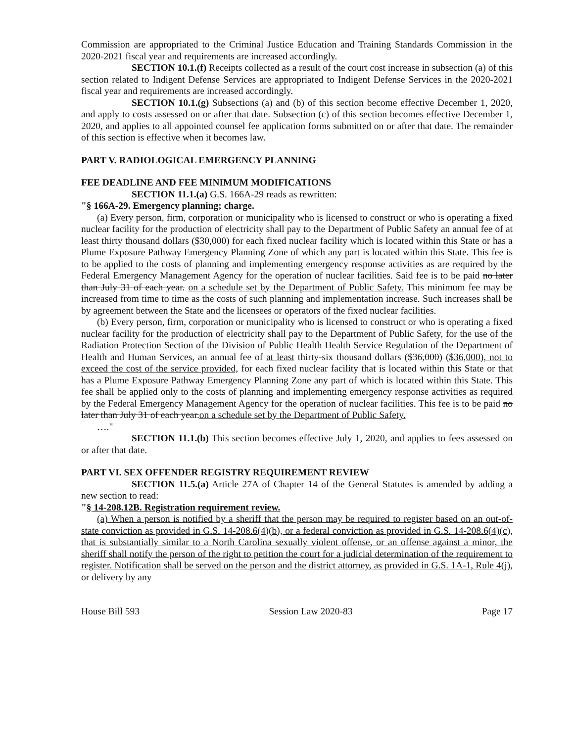Commission are appropriated to the Criminal Justice Education and Training Standards Commission in the 2020-2021 fiscal year and requirements are increased accordingly.
SECTION 10.1.(f) Receipts collected as a result of the court cost increase in subsection (a) of this section related to Indigent Defense Services are appropriated to Indigent Defense Services in the 2020-2021 fiscal year and requirements are increased accordingly.
SECTION 10.1.(g) Subsections (a) and (b) of this section become effective December 1, 2020, and apply to costs assessed on or after that date. Subsection (c) of this section becomes effective December 1, 2020, and applies to all appointed counsel fee application forms submitted on or after that date. The remainder of this section is effective when it becomes law.
PART V. RADIOLOGICAL EMERGENCY PLANNING
FEE DEADLINE AND FEE MINIMUM MODIFICATIONS
SECTION 11.1.(a) G.S. 166A-29 reads as rewritten:
"§ 166A-29. Emergency planning; charge.
(a) Every person, firm, corporation or municipality who is licensed to construct or who is operating a fixed nuclear facility for the production of electricity shall pay to the Department of Public Safety an annual fee of at least thirty thousand dollars ($30,000) for each fixed nuclear facility which is located within this State or has a Plume Exposure Pathway Emergency Planning Zone of which any part is located within this State. This fee is to be applied to the costs of planning and implementing emergency response activities as are required by the Federal Emergency Management Agency for the operation of nuclear facilities. Said fee is to be paid no later than July 31 of each year. on a schedule set by the Department of Public Safety. This minimum fee may be increased from time to time as the costs of such planning and implementation increase. Such increases shall be by agreement between the State and the licensees or operators of the fixed nuclear facilities.
(b) Every person, firm, corporation or municipality who is licensed to construct or who is operating a fixed nuclear facility for the production of electricity shall pay to the Department of Public Safety, for the use of the Radiation Protection Section of the Division of Public Health Health Service Regulation of the Department of Health and Human Services, an annual fee of at least thirty-six thousand dollars ($36,000) ($36,000), not to exceed the cost of the service provided, for each fixed nuclear facility that is located within this State or that has a Plume Exposure Pathway Emergency Planning Zone any part of which is located within this State. This fee shall be applied only to the costs of planning and implementing emergency response activities as required by the Federal Emergency Management Agency for the operation of nuclear facilities. This fee is to be paid no later than July 31 of each year.on a schedule set by the Department of Public Safety.
…."
SECTION 11.1.(b) This section becomes effective July 1, 2020, and applies to fees assessed on or after that date.
PART VI. SEX OFFENDER REGISTRY REQUIREMENT REVIEW
SECTION 11.5.(a) Article 27A of Chapter 14 of the General Statutes is amended by adding a new section to read:
"§ 14-208.12B. Registration requirement review.
(a) When a person is notified by a sheriff that the person may be required to register based on an out-of-state conviction as provided in G.S. 14-208.6(4)(b), or a federal conviction as provided in G.S. 14-208.6(4)(c), that is substantially similar to a North Carolina sexually violent offense, or an offense against a minor, the sheriff shall notify the person of the right to petition the court for a judicial determination of the requirement to register. Notification shall be served on the person and the district attorney, as provided in G.S. 1A-1, Rule 4(j), or delivery by any
House Bill 593 Session Law 2020-83 Page 17